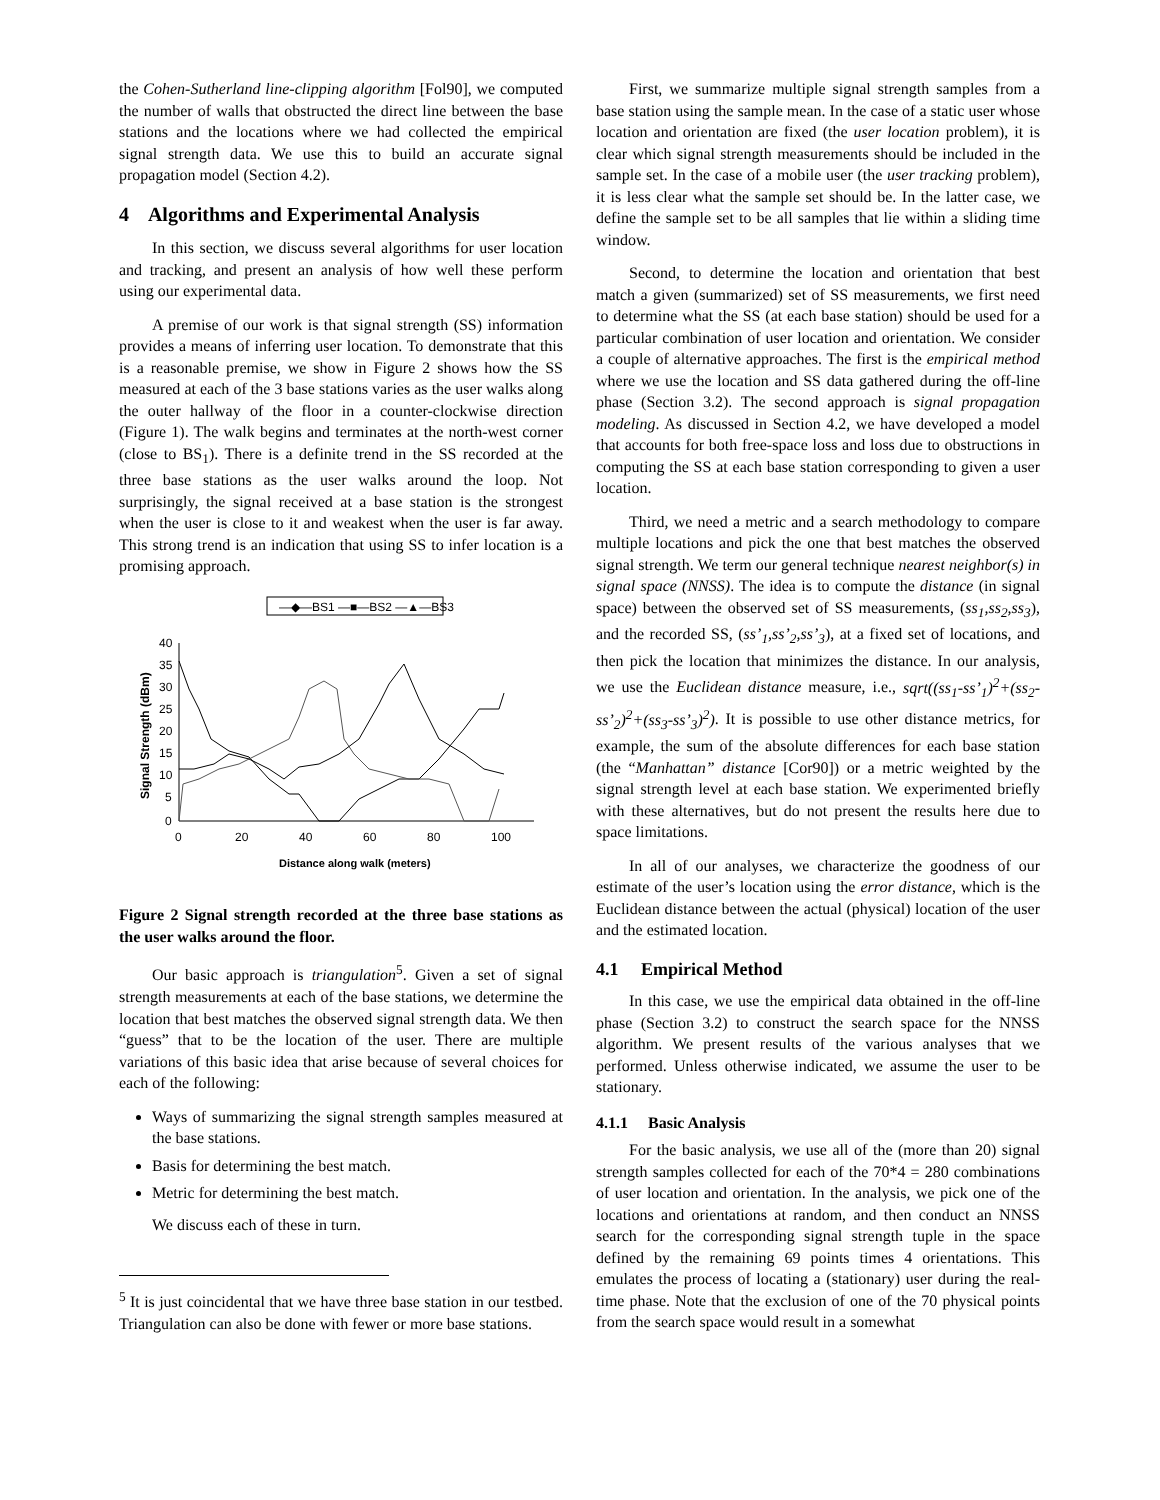the Cohen-Sutherland line-clipping algorithm [Fol90], we computed the number of walls that obstructed the direct line between the base stations and the locations where we had collected the empirical signal strength data. We use this to build an accurate signal propagation model (Section 4.2).
4 Algorithms and Experimental Analysis
In this section, we discuss several algorithms for user location and tracking, and present an analysis of how well these perform using our experimental data.
A premise of our work is that signal strength (SS) information provides a means of inferring user location. To demonstrate that this is a reasonable premise, we show in Figure 2 shows how the SS measured at each of the 3 base stations varies as the user walks along the outer hallway of the floor in a counter-clockwise direction (Figure 1). The walk begins and terminates at the north-west corner (close to BS<sub>1</sub>). There is a definite trend in the SS recorded at the three base stations as the user walks around the loop. Not surprisingly, the signal received at a base station is the strongest when the user is close to it and weakest when the user is far away. This strong trend is an indication that using SS to infer location is a promising approach.
—◆—BS1 —■—BS2 —▲—BS3
40
35
30
25
20
15
10
5
0
0
20
40
60
80
100
Distance along walk (meters)
Signal Strength (dBm)
Figure 2 Signal strength recorded at the three base stations as the user walks around the floor.
Our basic approach is triangulation<sup>5</sup>. Given a set of signal strength measurements at each of the base stations, we determine the location that best matches the observed signal strength data. We then “guess” that to be the location of the user. There are multiple variations of this basic idea that arise because of several choices for each of the following:
Ways of summarizing the signal strength samples measured at the base stations.
Basis for determining the best match.
Metric for determining the best match.
We discuss each of these in turn.
<sup>5</sup> It is just coincidental that we have three base station in our testbed. Triangulation can also be done with fewer or more base stations.
First, we summarize multiple signal strength samples from a base station using the sample mean. In the case of a static user whose location and orientation are fixed (the user location problem), it is clear which signal strength measurements should be included in the sample set. In the case of a mobile user (the user tracking problem), it is less clear what the sample set should be. In the latter case, we define the sample set to be all samples that lie within a sliding time window.
Second, to determine the location and orientation that best match a given (summarized) set of SS measurements, we first need to determine what the SS (at each base station) should be used for a particular combination of user location and orientation. We consider a couple of alternative approaches. The first is the empirical method where we use the location and SS data gathered during the off-line phase (Section 3.2). The second approach is signal propagation modeling. As discussed in Section 4.2, we have developed a model that accounts for both free-space loss and loss due to obstructions in computing the SS at each base station corresponding to given a user location.
Third, we need a metric and a search methodology to compare multiple locations and pick the one that best matches the observed signal strength. We term our general technique nearest neighbor(s) in signal space (NNSS). The idea is to compute the distance (in signal space) between the observed set of SS measurements, (ss<sub>1</sub>,ss<sub>2</sub>,ss<sub>3</sub>), and the recorded SS, (ss’<sub>1</sub>,ss’<sub>2</sub>,ss’<sub>3</sub>), at a fixed set of locations, and then pick the location that minimizes the distance. In our analysis, we use the Euclidean distance measure, i.e., sqrt((ss<sub>1</sub>-ss’<sub>1</sub>)<sup>2</sup>+(ss<sub>2</sub>-ss’<sub>2</sub>)<sup>2</sup>+(ss<sub>3</sub>-ss’<sub>3</sub>)<sup>2</sup>). It is possible to use other distance metrics, for example, the sum of the absolute differences for each base station (the “Manhattan” distance [Cor90]) or a metric weighted by the signal strength level at each base station. We experimented briefly with these alternatives, but do not present the results here due to space limitations.
In all of our analyses, we characterize the goodness of our estimate of the user’s location using the error distance, which is the Euclidean distance between the actual (physical) location of the user and the estimated location.
4.1 Empirical Method
In this case, we use the empirical data obtained in the off-line phase (Section 3.2) to construct the search space for the NNSS algorithm. We present results of the various analyses that we performed. Unless otherwise indicated, we assume the user to be stationary.
4.1.1 Basic Analysis
For the basic analysis, we use all of the (more than 20) signal strength samples collected for each of the 70*4 = 280 combinations of user location and orientation. In the analysis, we pick one of the locations and orientations at random, and then conduct an NNSS search for the corresponding signal strength tuple in the space defined by the remaining 69 points times 4 orientations. This emulates the process of locating a (stationary) user during the real-time phase. Note that the exclusion of one of the 70 physical points from the search space would result in a somewhat